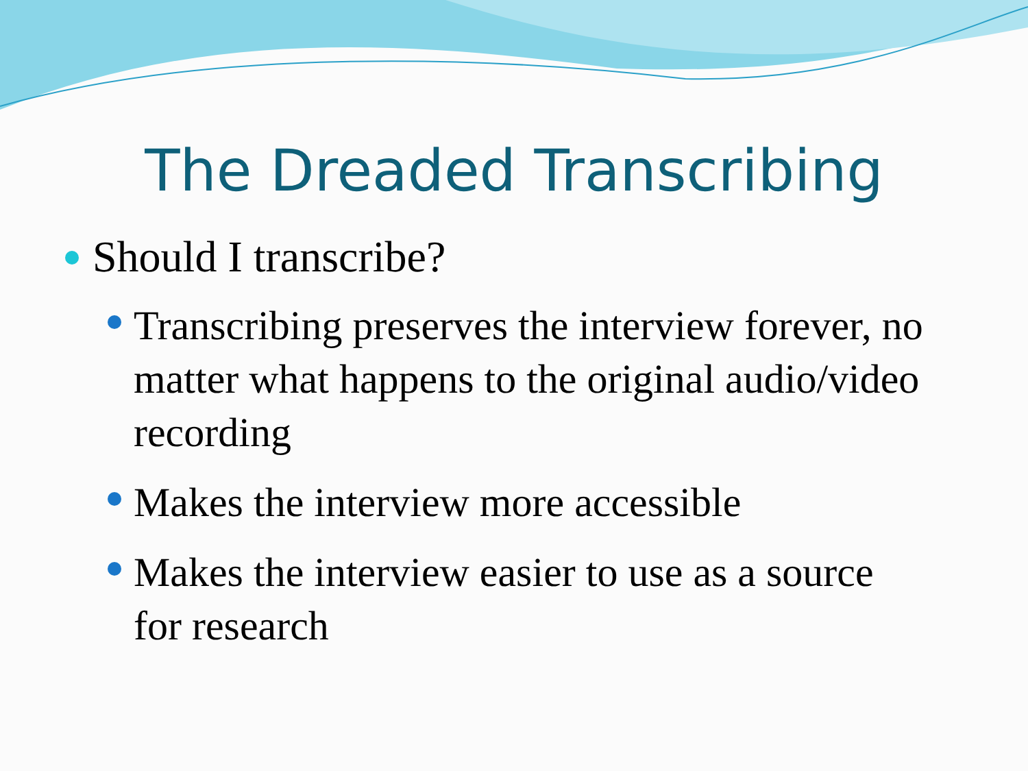The Dreaded Transcribing
Should I transcribe?
Transcribing preserves the interview forever, no matter what happens to the original audio/video recording
Makes the interview more accessible
Makes the interview easier to use as a source for research